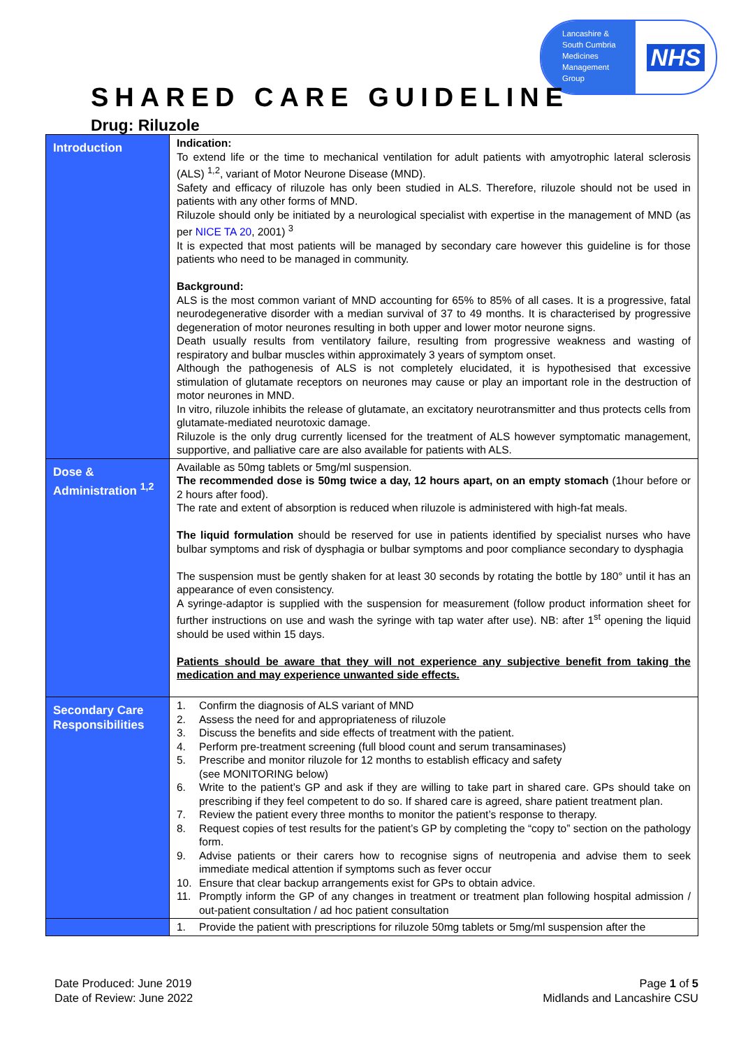Lancashire &
South Cumbria
Medicines
Management
Group
NHS
SHARED CARE GUIDELINE
Drug: Riluzole
| Introduction | Indication: To extend life or the time to mechanical ventilation for adult patients with amyotrophic lateral sclerosis (ALS) <sup>1,2</sup>, variant of Motor Neurone Disease (MND). Safety and efficacy of riluzole has only been studied in ALS. Therefore, riluzole should not be used in patients with any other forms of MND. Riluzole should only be initiated by a neurological specialist with expertise in the management of MND (as per NICE TA 20 , 2001) <sup>3</sup> It is expected that most patients will be managed by secondary care however this guideline is for those patients who need to be managed in community. Background: ALS is the most common variant of MND accounting for 65% to 85% of all cases. It is a progressive, fatal neurodegenerative disorder with a median survival of 37 to 49 months. It is characterised by progressive degeneration of motor neurones resulting in both upper and lower motor neurone signs. Death usually results from ventilatory failure, resulting from progressive weakness and wasting of respiratory and bulbar muscles within approximately 3 years of symptom onset. Although the pathogenesis of ALS is not completely elucidated, it is hypothesised that excessive stimulation of glutamate receptors on neurones may cause or play an important role in the destruction of motor neurones in MND. In vitro, riluzole inhibits the release of glutamate, an excitatory neurotransmitter and thus protects cells from glutamate-mediated neurotoxic damage. Riluzole is the only drug currently licensed for the treatment of ALS however symptomatic management, supportive, and palliative care are also available for patients with ALS. |
| Dose & Administration <sup>1,2</sup> | Available as 50mg tablets or 5mg/ml suspension. The recommended dose is 50mg twice a day, 12 hours apart, on an empty stomach (1hour before or 2 hours after food). The rate and extent of absorption is reduced when riluzole is administered with high-fat meals. The liquid formulation should be reserved for use in patients identified by specialist nurses who have bulbar symptoms and risk of dysphagia or bulbar symptoms and poor compliance secondary to dysphagia The suspension must be gently shaken for at least 30 seconds by rotating the bottle by 180° until it has an appearance of even consistency. A syringe-adaptor is supplied with the suspension for measurement (follow product information sheet for further instructions on use and wash the syringe with tap water after use). NB: after 1<sup>st</sup> opening the liquid should be used within 15 days. Patients should be aware that they will not experience any subjective benefit from taking the medication and may experience unwanted side effects. |
| Secondary Care Responsibilities | 1. Confirm the diagnosis of ALS variant of MND 2. Assess the need for and appropriateness of riluzole 3. Discuss the benefits and side effects of treatment with the patient. 4. Perform pre-treatment screening (full blood count and serum transaminases) 5. Prescribe and monitor riluzole for 12 months to establish efficacy and safety (see MONITORING below) 6. Write to the patient’s GP and ask if they are willing to take part in shared care. GPs should take on prescribing if they feel competent to do so. If shared care is agreed, share patient treatment plan. 7. Review the patient every three months to monitor the patient’s response to therapy. 8. Request copies of test results for the patient’s GP by completing the “copy to” section on the pathology form. 9. Advise patients or their carers how to recognise signs of neutropenia and advise them to seek immediate medical attention if symptoms such as fever occur 10. Ensure that clear backup arrangements exist for GPs to obtain advice. 11. Promptly inform the GP of any changes in treatment or treatment plan following hospital admission / out-patient consultation / ad hoc patient consultation |
| | 1. Provide the patient with prescriptions for riluzole 50mg tablets or 5mg/ml suspension after the |
Date Produced: June 2019
Date of Review: June 2022
Page 1 of 5
Midlands and Lancashire CSU